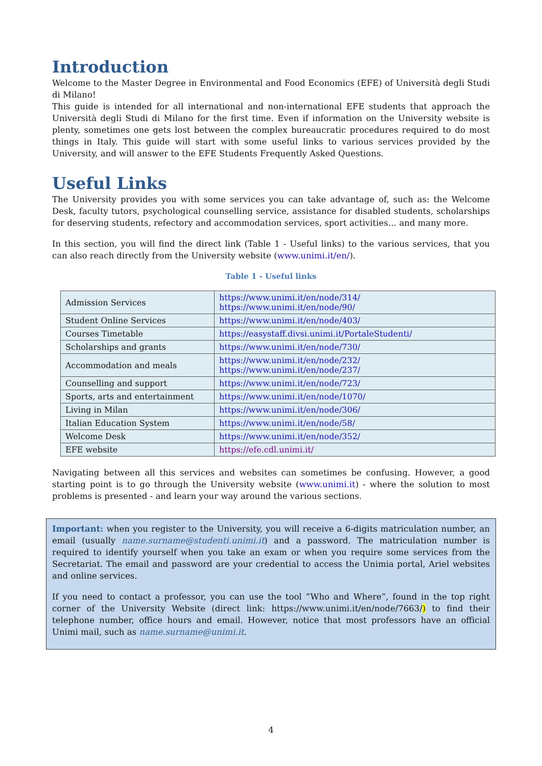Introduction
Welcome to the Master Degree in Environmental and Food Economics (EFE) of Università degli Studi di Milano!
This guide is intended for all international and non-international EFE students that approach the Università degli Studi di Milano for the first time. Even if information on the University website is plenty, sometimes one gets lost between the complex bureaucratic procedures required to do most things in Italy. This guide will start with some useful links to various services provided by the University, and will answer to the EFE Students Frequently Asked Questions.
Useful Links
The University provides you with some services you can take advantage of, such as: the Welcome Desk, faculty tutors, psychological counselling service, assistance for disabled students, scholarships for deserving students, refectory and accommodation services, sport activities… and many more.
In this section, you will find the direct link (Table 1 - Useful links) to the various services, that you can also reach directly from the University website (www.unimi.it/en/).
Table 1 - Useful links
| Admission Services | https://www.unimi.it/en/node/314/ https://www.unimi.it/en/node/90/ |
| Student Online Services | https://www.unimi.it/en/node/403/ |
| Courses Timetable | https://easystaff.divsi.unimi.it/PortaleStudenti/ |
| Scholarships and grants | https://www.unimi.it/en/node/730/ |
| Accommodation and meals | https://www.unimi.it/en/node/232/ https://www.unimi.it/en/node/237/ |
| Counselling and support | https://www.unimi.it/en/node/723/ |
| Sports, arts and entertainment | https://www.unimi.it/en/node/1070/ |
| Living in Milan | https://www.unimi.it/en/node/306/ |
| Italian Education System | https://www.unimi.it/en/node/58/ |
| Welcome Desk | https://www.unimi.it/en/node/352/ |
| EFE website | https://efe.cdl.unimi.it/ |
Navigating between all this services and websites can sometimes be confusing. However, a good starting point is to go through the University website (www.unimi.it) - where the solution to most problems is presented - and learn your way around the various sections.
Important: when you register to the University, you will receive a 6-digits matriculation number, an email (usually name.surname@studenti.unimi.it) and a password. The matriculation number is required to identify yourself when you take an exam or when you require some services from the Secretariat. The email and password are your credential to access the Unimia portal, Ariel websites and online services.
If you need to contact a professor, you can use the tool “Who and Where”, found in the top right corner of the University Website (direct link: https://www.unimi.it/en/node/7663/) to find their telephone number, office hours and email. However, notice that most professors have an official Unimi mail, such as name.surname@unimi.it.
4